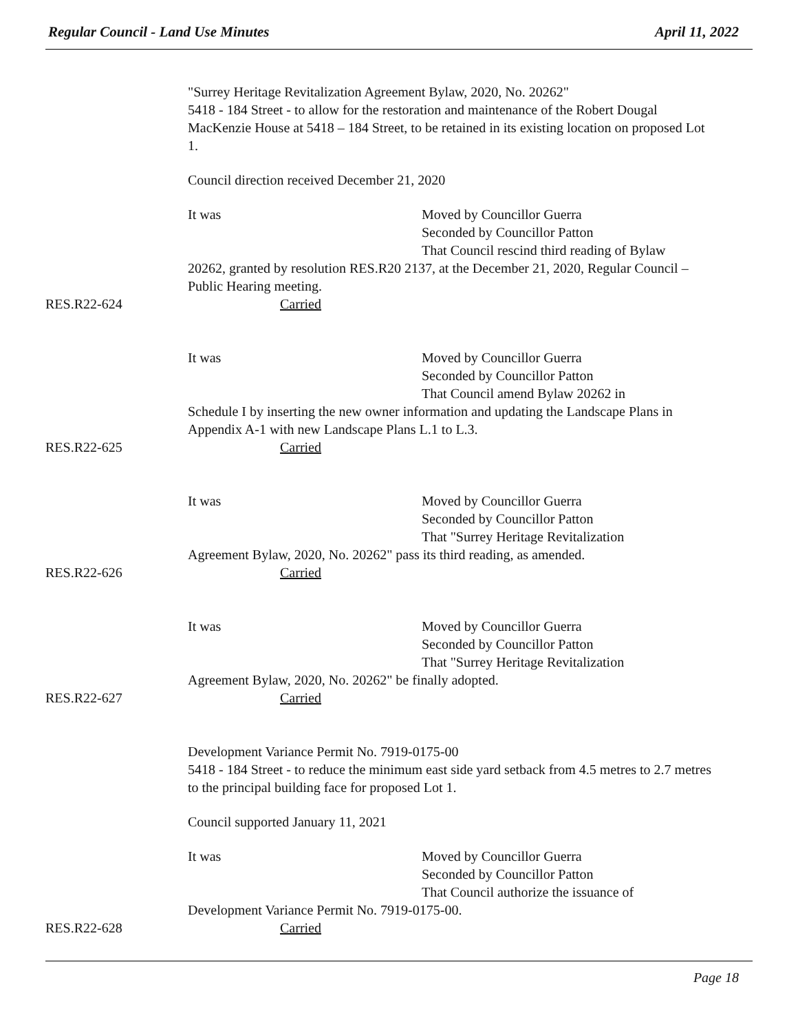Regular Council - Land Use Minutes April 11, 2022
"Surrey Heritage Revitalization Agreement Bylaw, 2020, No. 20262"
5418 - 184 Street - to allow for the restoration and maintenance of the Robert Dougal MacKenzie House at 5418 – 184 Street, to be retained in its existing location on proposed Lot 1.
Council direction received December 21, 2020
It was Moved by Councillor Guerra
Seconded by Councillor Patton
That Council rescind third reading of Bylaw
20262, granted by resolution RES.R20 2137, at the December 21, 2020, Regular Council – Public Hearing meeting.
RES.R22-624 Carried
It was Moved by Councillor Guerra
Seconded by Councillor Patton
That Council amend Bylaw 20262 in
Schedule I by inserting the new owner information and updating the Landscape Plans in Appendix A-1 with new Landscape Plans L.1 to L.3.
RES.R22-625 Carried
It was Moved by Councillor Guerra
Seconded by Councillor Patton
That "Surrey Heritage Revitalization
Agreement Bylaw, 2020, No. 20262" pass its third reading, as amended.
RES.R22-626 Carried
It was Moved by Councillor Guerra
Seconded by Councillor Patton
That "Surrey Heritage Revitalization
Agreement Bylaw, 2020, No. 20262" be finally adopted.
RES.R22-627 Carried
Development Variance Permit No. 7919-0175-00
5418 - 184 Street - to reduce the minimum east side yard setback from 4.5 metres to 2.7 metres to the principal building face for proposed Lot 1.
Council supported January 11, 2021
It was Moved by Councillor Guerra
Seconded by Councillor Patton
That Council authorize the issuance of
Development Variance Permit No. 7919-0175-00.
RES.R22-628 Carried
Page 18